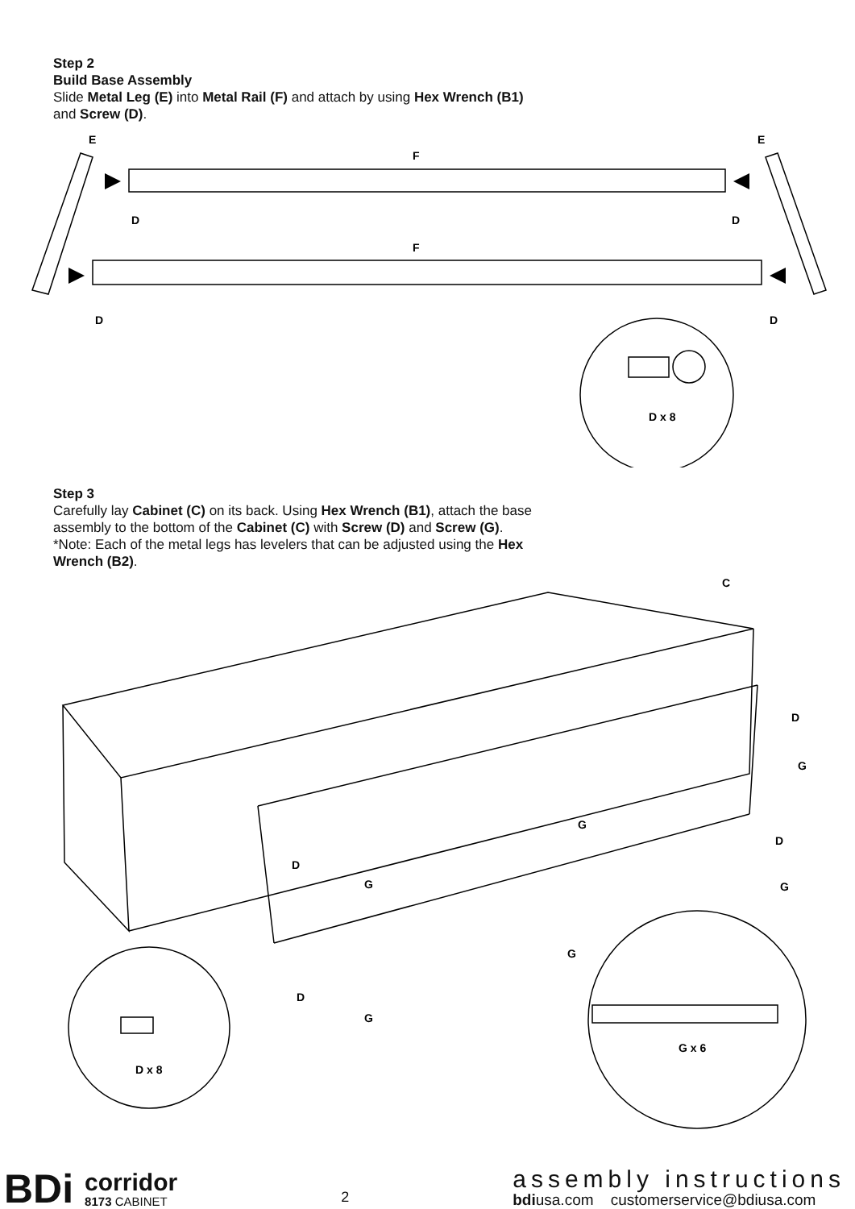Step 2
Build Base Assembly
Slide Metal Leg (E) into Metal Rail (F) and attach by using Hex Wrench (B1) and Screw (D).
E
E
F
F
D
D
D
D
D x 8
Step 3
Carefully lay Cabinet (C) on its back. Using Hex Wrench (B1), attach the base assembly to the bottom of the Cabinet (C) with Screw (D) and Screw (G). *Note: Each of the metal legs has levelers that can be adjusted using the Hex Wrench (B2).
C
D
G
G
D
D
G
G
G
D
G
G x 6
D x 8
BDi corridor
8173 CABINET
2
assembly instructions
bdiusa.com customerservice@bdiusa.com